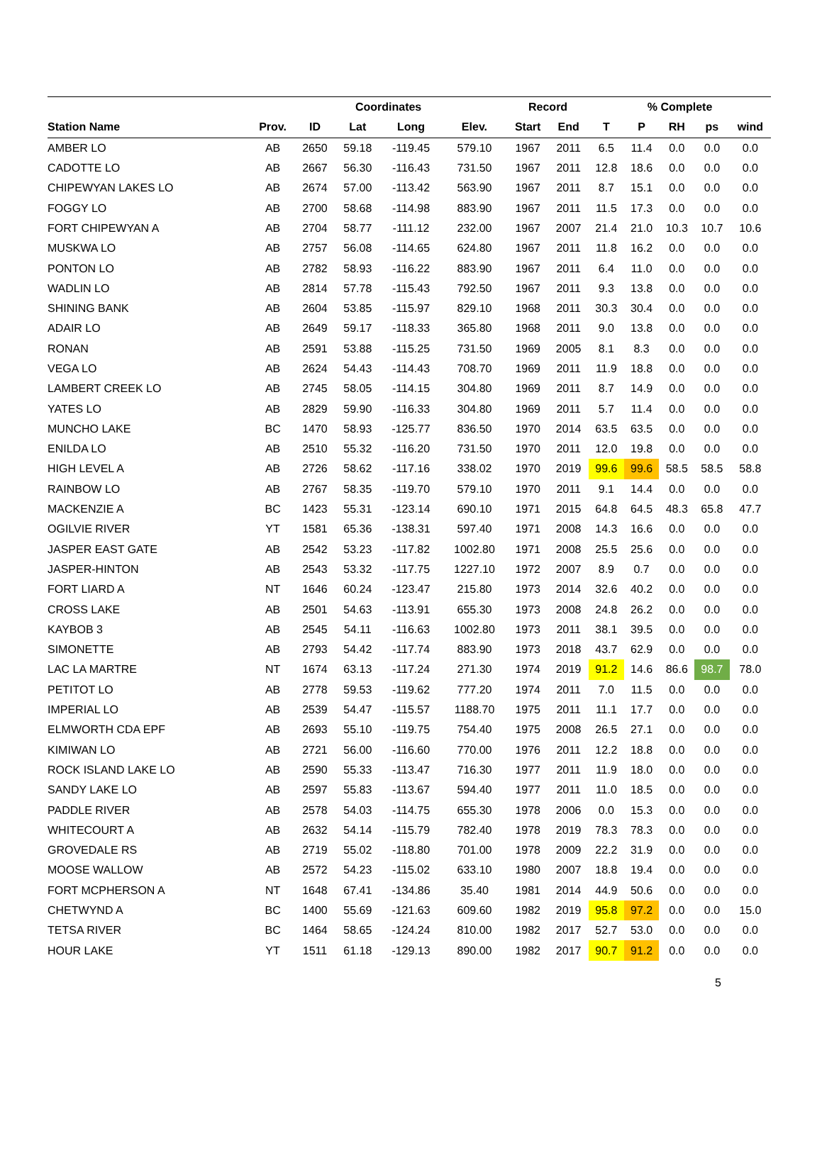| | | | Coordinates | | | Record | | % Complete | | | | |
| --- | --- | --- | --- | --- | --- | --- | --- | --- | --- | --- | --- | --- |
| Station Name | Prov. | ID | Lat | Long | Elev. | Start | End | T | P | RH | ps | wind |
| AMBER LO | AB | 2650 | 59.18 | -119.45 | 579.10 | 1967 | 2011 | 6.5 | 11.4 | 0.0 | 0.0 | 0.0 |
| CADOTTE LO | AB | 2667 | 56.30 | -116.43 | 731.50 | 1967 | 2011 | 12.8 | 18.6 | 0.0 | 0.0 | 0.0 |
| CHIPEWYAN LAKES LO | AB | 2674 | 57.00 | -113.42 | 563.90 | 1967 | 2011 | 8.7 | 15.1 | 0.0 | 0.0 | 0.0 |
| FOGGY LO | AB | 2700 | 58.68 | -114.98 | 883.90 | 1967 | 2011 | 11.5 | 17.3 | 0.0 | 0.0 | 0.0 |
| FORT CHIPEWYAN A | AB | 2704 | 58.77 | -111.12 | 232.00 | 1967 | 2007 | 21.4 | 21.0 | 10.3 | 10.7 | 10.6 |
| MUSKWA LO | AB | 2757 | 56.08 | -114.65 | 624.80 | 1967 | 2011 | 11.8 | 16.2 | 0.0 | 0.0 | 0.0 |
| PONTON LO | AB | 2782 | 58.93 | -116.22 | 883.90 | 1967 | 2011 | 6.4 | 11.0 | 0.0 | 0.0 | 0.0 |
| WADLIN LO | AB | 2814 | 57.78 | -115.43 | 792.50 | 1967 | 2011 | 9.3 | 13.8 | 0.0 | 0.0 | 0.0 |
| SHINING BANK | AB | 2604 | 53.85 | -115.97 | 829.10 | 1968 | 2011 | 30.3 | 30.4 | 0.0 | 0.0 | 0.0 |
| ADAIR LO | AB | 2649 | 59.17 | -118.33 | 365.80 | 1968 | 2011 | 9.0 | 13.8 | 0.0 | 0.0 | 0.0 |
| RONAN | AB | 2591 | 53.88 | -115.25 | 731.50 | 1969 | 2005 | 8.1 | 8.3 | 0.0 | 0.0 | 0.0 |
| VEGA LO | AB | 2624 | 54.43 | -114.43 | 708.70 | 1969 | 2011 | 11.9 | 18.8 | 0.0 | 0.0 | 0.0 |
| LAMBERT CREEK LO | AB | 2745 | 58.05 | -114.15 | 304.80 | 1969 | 2011 | 8.7 | 14.9 | 0.0 | 0.0 | 0.0 |
| YATES LO | AB | 2829 | 59.90 | -116.33 | 304.80 | 1969 | 2011 | 5.7 | 11.4 | 0.0 | 0.0 | 0.0 |
| MUNCHO LAKE | BC | 1470 | 58.93 | -125.77 | 836.50 | 1970 | 2014 | 63.5 | 63.5 | 0.0 | 0.0 | 0.0 |
| ENILDA LO | AB | 2510 | 55.32 | -116.20 | 731.50 | 1970 | 2011 | 12.0 | 19.8 | 0.0 | 0.0 | 0.0 |
| HIGH LEVEL A | AB | 2726 | 58.62 | -117.16 | 338.02 | 1970 | 2019 | 99.6 | 99.6 | 58.5 | 58.5 | 58.8 |
| RAINBOW LO | AB | 2767 | 58.35 | -119.70 | 579.10 | 1970 | 2011 | 9.1 | 14.4 | 0.0 | 0.0 | 0.0 |
| MACKENZIE A | BC | 1423 | 55.31 | -123.14 | 690.10 | 1971 | 2015 | 64.8 | 64.5 | 48.3 | 65.8 | 47.7 |
| OGILVIE RIVER | YT | 1581 | 65.36 | -138.31 | 597.40 | 1971 | 2008 | 14.3 | 16.6 | 0.0 | 0.0 | 0.0 |
| JASPER EAST GATE | AB | 2542 | 53.23 | -117.82 | 1002.80 | 1971 | 2008 | 25.5 | 25.6 | 0.0 | 0.0 | 0.0 |
| JASPER-HINTON | AB | 2543 | 53.32 | -117.75 | 1227.10 | 1972 | 2007 | 8.9 | 0.7 | 0.0 | 0.0 | 0.0 |
| FORT LIARD A | NT | 1646 | 60.24 | -123.47 | 215.80 | 1973 | 2014 | 32.6 | 40.2 | 0.0 | 0.0 | 0.0 |
| CROSS LAKE | AB | 2501 | 54.63 | -113.91 | 655.30 | 1973 | 2008 | 24.8 | 26.2 | 0.0 | 0.0 | 0.0 |
| KAYBOB 3 | AB | 2545 | 54.11 | -116.63 | 1002.80 | 1973 | 2011 | 38.1 | 39.5 | 0.0 | 0.0 | 0.0 |
| SIMONETTE | AB | 2793 | 54.42 | -117.74 | 883.90 | 1973 | 2018 | 43.7 | 62.9 | 0.0 | 0.0 | 0.0 |
| LAC LA MARTRE | NT | 1674 | 63.13 | -117.24 | 271.30 | 1974 | 2019 | 91.2 | 14.6 | 86.6 | 98.7 | 78.0 |
| PETITOT LO | AB | 2778 | 59.53 | -119.62 | 777.20 | 1974 | 2011 | 7.0 | 11.5 | 0.0 | 0.0 | 0.0 |
| IMPERIAL LO | AB | 2539 | 54.47 | -115.57 | 1188.70 | 1975 | 2011 | 11.1 | 17.7 | 0.0 | 0.0 | 0.0 |
| ELMWORTH CDA EPF | AB | 2693 | 55.10 | -119.75 | 754.40 | 1975 | 2008 | 26.5 | 27.1 | 0.0 | 0.0 | 0.0 |
| KIMIWAN LO | AB | 2721 | 56.00 | -116.60 | 770.00 | 1976 | 2011 | 12.2 | 18.8 | 0.0 | 0.0 | 0.0 |
| ROCK ISLAND LAKE LO | AB | 2590 | 55.33 | -113.47 | 716.30 | 1977 | 2011 | 11.9 | 18.0 | 0.0 | 0.0 | 0.0 |
| SANDY LAKE LO | AB | 2597 | 55.83 | -113.67 | 594.40 | 1977 | 2011 | 11.0 | 18.5 | 0.0 | 0.0 | 0.0 |
| PADDLE RIVER | AB | 2578 | 54.03 | -114.75 | 655.30 | 1978 | 2006 | 0.0 | 15.3 | 0.0 | 0.0 | 0.0 |
| WHITECOURT A | AB | 2632 | 54.14 | -115.79 | 782.40 | 1978 | 2019 | 78.3 | 78.3 | 0.0 | 0.0 | 0.0 |
| GROVEDALE RS | AB | 2719 | 55.02 | -118.80 | 701.00 | 1978 | 2009 | 22.2 | 31.9 | 0.0 | 0.0 | 0.0 |
| MOOSE WALLOW | AB | 2572 | 54.23 | -115.02 | 633.10 | 1980 | 2007 | 18.8 | 19.4 | 0.0 | 0.0 | 0.0 |
| FORT MCPHERSON A | NT | 1648 | 67.41 | -134.86 | 35.40 | 1981 | 2014 | 44.9 | 50.6 | 0.0 | 0.0 | 0.0 |
| CHETWYND A | BC | 1400 | 55.69 | -121.63 | 609.60 | 1982 | 2019 | 95.8 | 97.2 | 0.0 | 0.0 | 15.0 |
| TETSA RIVER | BC | 1464 | 58.65 | -124.24 | 810.00 | 1982 | 2017 | 52.7 | 53.0 | 0.0 | 0.0 | 0.0 |
| HOUR LAKE | YT | 1511 | 61.18 | -129.13 | 890.00 | 1982 | 2017 | 90.7 | 91.2 | 0.0 | 0.0 | 0.0 |
5